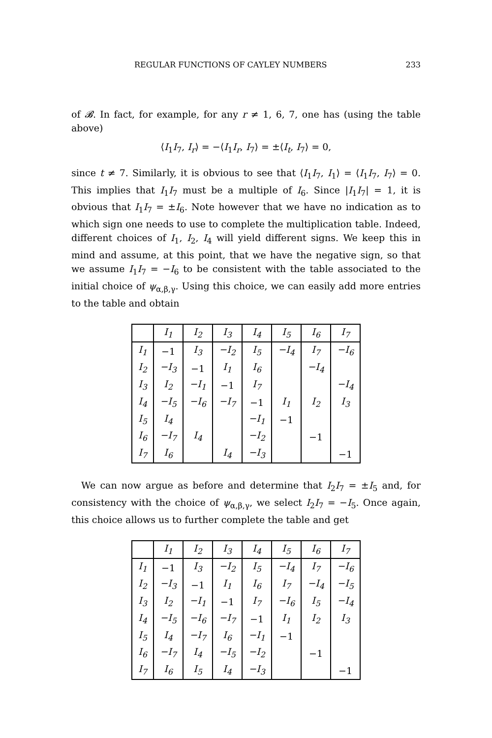REGULAR FUNCTIONS OF CAYLEY NUMBERS 233
of 𝓑. In fact, for example, for any r ≠ 1, 6, 7, one has (using the table above)
⟨I<sub>1</sub>I<sub>7</sub>, I<sub>r</sub>⟩ = −⟨I<sub>1</sub>I<sub>r</sub>, I<sub>7</sub>⟩ = ±⟨I<sub>t</sub>, I<sub>7</sub>⟩ = 0,
since t ≠ 7. Similarly, it is obvious to see that ⟨I<sub>1</sub>I<sub>7</sub>, I<sub>1</sub>⟩ = ⟨I<sub>1</sub>I<sub>7</sub>, I<sub>7</sub>⟩ = 0. This implies that I<sub>1</sub>I<sub>7</sub> must be a multiple of I<sub>6</sub>. Since |I<sub>1</sub>I<sub>7</sub>| = 1, it is obvious that I<sub>1</sub>I<sub>7</sub> = ±I<sub>6</sub>. Note however that we have no indication as to which sign one needs to use to complete the multiplication table. Indeed, different choices of I<sub>1</sub>, I<sub>2</sub>, I<sub>4</sub> will yield different signs. We keep this in mind and assume, at this point, that we have the negative sign, so that we assume I<sub>1</sub>I<sub>7</sub> = −I<sub>6</sub> to be consistent with the table associated to the initial choice of ψ<sub>α,β,γ</sub>. Using this choice, we can easily add more entries to the table and obtain
| | I<sub>1</sub> | I<sub>2</sub> | I<sub>3</sub> | I<sub>4</sub> | I<sub>5</sub> | I<sub>6</sub> | I<sub>7</sub> |
| --- | --- | --- | --- | --- | --- | --- | --- |
| I<sub>1</sub> | −1 | I<sub>3</sub> | −I<sub>2</sub> | I<sub>5</sub> | −I<sub>4</sub> | I<sub>7</sub> | −I<sub>6</sub> |
| I<sub>2</sub> | −I<sub>3</sub> | −1 | I<sub>1</sub> | I<sub>6</sub> | | −I<sub>4</sub> | |
| I<sub>3</sub> | I<sub>2</sub> | −I<sub>1</sub> | −1 | I<sub>7</sub> | | | −I<sub>4</sub> |
| I<sub>4</sub> | −I<sub>5</sub> | −I<sub>6</sub> | −I<sub>7</sub> | −1 | I<sub>1</sub> | I<sub>2</sub> | I<sub>3</sub> |
| I<sub>5</sub> | I<sub>4</sub> | | | −I<sub>1</sub> | −1 | | |
| I<sub>6</sub> | −I<sub>7</sub> | I<sub>4</sub> | | −I<sub>2</sub> | | −1 | |
| I<sub>7</sub> | I<sub>6</sub> | | I<sub>4</sub> | −I<sub>3</sub> | | | −1 |
We can now argue as before and determine that I<sub>2</sub>I<sub>7</sub> = ±I<sub>5</sub> and, for consistency with the choice of ψ<sub>α,β,γ</sub>, we select I<sub>2</sub>I<sub>7</sub> = −I<sub>5</sub>. Once again, this choice allows us to further complete the table and get
| | I<sub>1</sub> | I<sub>2</sub> | I<sub>3</sub> | I<sub>4</sub> | I<sub>5</sub> | I<sub>6</sub> | I<sub>7</sub> |
| --- | --- | --- | --- | --- | --- | --- | --- |
| I<sub>1</sub> | −1 | I<sub>3</sub> | −I<sub>2</sub> | I<sub>5</sub> | −I<sub>4</sub> | I<sub>7</sub> | −I<sub>6</sub> |
| I<sub>2</sub> | −I<sub>3</sub> | −1 | I<sub>1</sub> | I<sub>6</sub> | I<sub>7</sub> | −I<sub>4</sub> | −I<sub>5</sub> |
| I<sub>3</sub> | I<sub>2</sub> | −I<sub>1</sub> | −1 | I<sub>7</sub> | −I<sub>6</sub> | I<sub>5</sub> | −I<sub>4</sub> |
| I<sub>4</sub> | −I<sub>5</sub> | −I<sub>6</sub> | −I<sub>7</sub> | −1 | I<sub>1</sub> | I<sub>2</sub> | I<sub>3</sub> |
| I<sub>5</sub> | I<sub>4</sub> | −I<sub>7</sub> | I<sub>6</sub> | −I<sub>1</sub> | −1 | | |
| I<sub>6</sub> | −I<sub>7</sub> | I<sub>4</sub> | −I<sub>5</sub> | −I<sub>2</sub> | | −1 | |
| I<sub>7</sub> | I<sub>6</sub> | I<sub>5</sub> | I<sub>4</sub> | −I<sub>3</sub> | | | −1 |